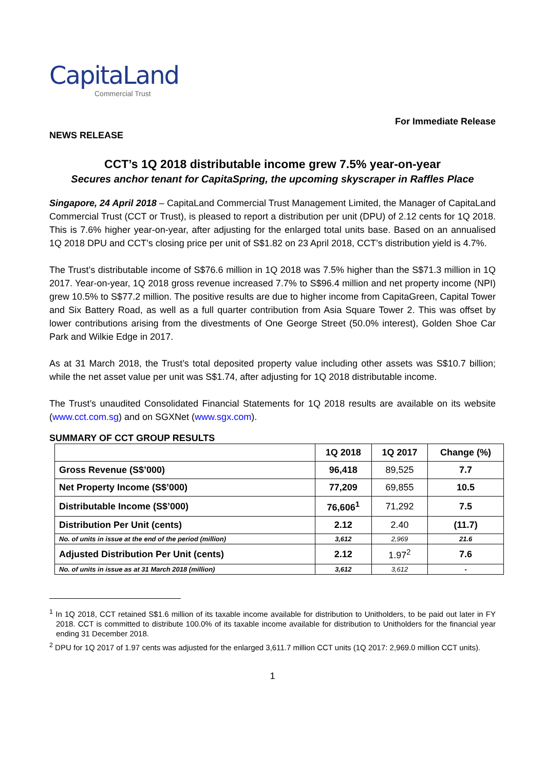CapitaLand
Commercial Trust
For Immediate Release
NEWS RELEASE
CCT’s 1Q 2018 distributable income grew 7.5% year-on-year
Secures anchor tenant for CapitaSpring, the upcoming skyscraper in Raffles Place
Singapore, 24 April 2018 – CapitaLand Commercial Trust Management Limited, the Manager of CapitaLand Commercial Trust (CCT or Trust), is pleased to report a distribution per unit (DPU) of 2.12 cents for 1Q 2018. This is 7.6% higher year-on-year, after adjusting for the enlarged total units base. Based on an annualised 1Q 2018 DPU and CCT’s closing price per unit of S$1.82 on 23 April 2018, CCT’s distribution yield is 4.7%.
The Trust’s distributable income of S$76.6 million in 1Q 2018 was 7.5% higher than the S$71.3 million in 1Q 2017. Year-on-year, 1Q 2018 gross revenue increased 7.7% to S$96.4 million and net property income (NPI) grew 10.5% to S$77.2 million. The positive results are due to higher income from CapitaGreen, Capital Tower and Six Battery Road, as well as a full quarter contribution from Asia Square Tower 2. This was offset by lower contributions arising from the divestments of One George Street (50.0% interest), Golden Shoe Car Park and Wilkie Edge in 2017.
As at 31 March 2018, the Trust’s total deposited property value including other assets was S$10.7 billion; while the net asset value per unit was S$1.74, after adjusting for 1Q 2018 distributable income.
The Trust’s unaudited Consolidated Financial Statements for 1Q 2018 results are available on its website (www.cct.com.sg) and on SGXNet (www.sgx.com).
SUMMARY OF CCT GROUP RESULTS
| | 1Q 2018 | 1Q 2017 | Change (%) |
| --- | --- | --- | --- |
| Gross Revenue (S$’000) | 96,418 | 89,525 | 7.7 |
| Net Property Income (S$’000) | 77,209 | 69,855 | 10.5 |
| Distributable Income (S$’000) | 76,606<sup>1</sup> | 71,292 | 7.5 |
| Distribution Per Unit (cents) | 2.12 | 2.40 | (11.7) |
| No. of units in issue at the end of the period (million) | 3,612 | 2,969 | 21.6 |
| Adjusted Distribution Per Unit (cents) | 2.12 | 1.97<sup>2</sup> | 7.6 |
| No. of units in issue as at 31 March 2018 (million) | 3,612 | 3,612 | - |
<sup>1</sup> In 1Q 2018, CCT retained S$1.6 million of its taxable income available for distribution to Unitholders, to be paid out later in FY 2018. CCT is committed to distribute 100.0% of its taxable income available for distribution to Unitholders for the financial year ending 31 December 2018.
<sup>2</sup> DPU for 1Q 2017 of 1.97 cents was adjusted for the enlarged 3,611.7 million CCT units (1Q 2017: 2,969.0 million CCT units).
1